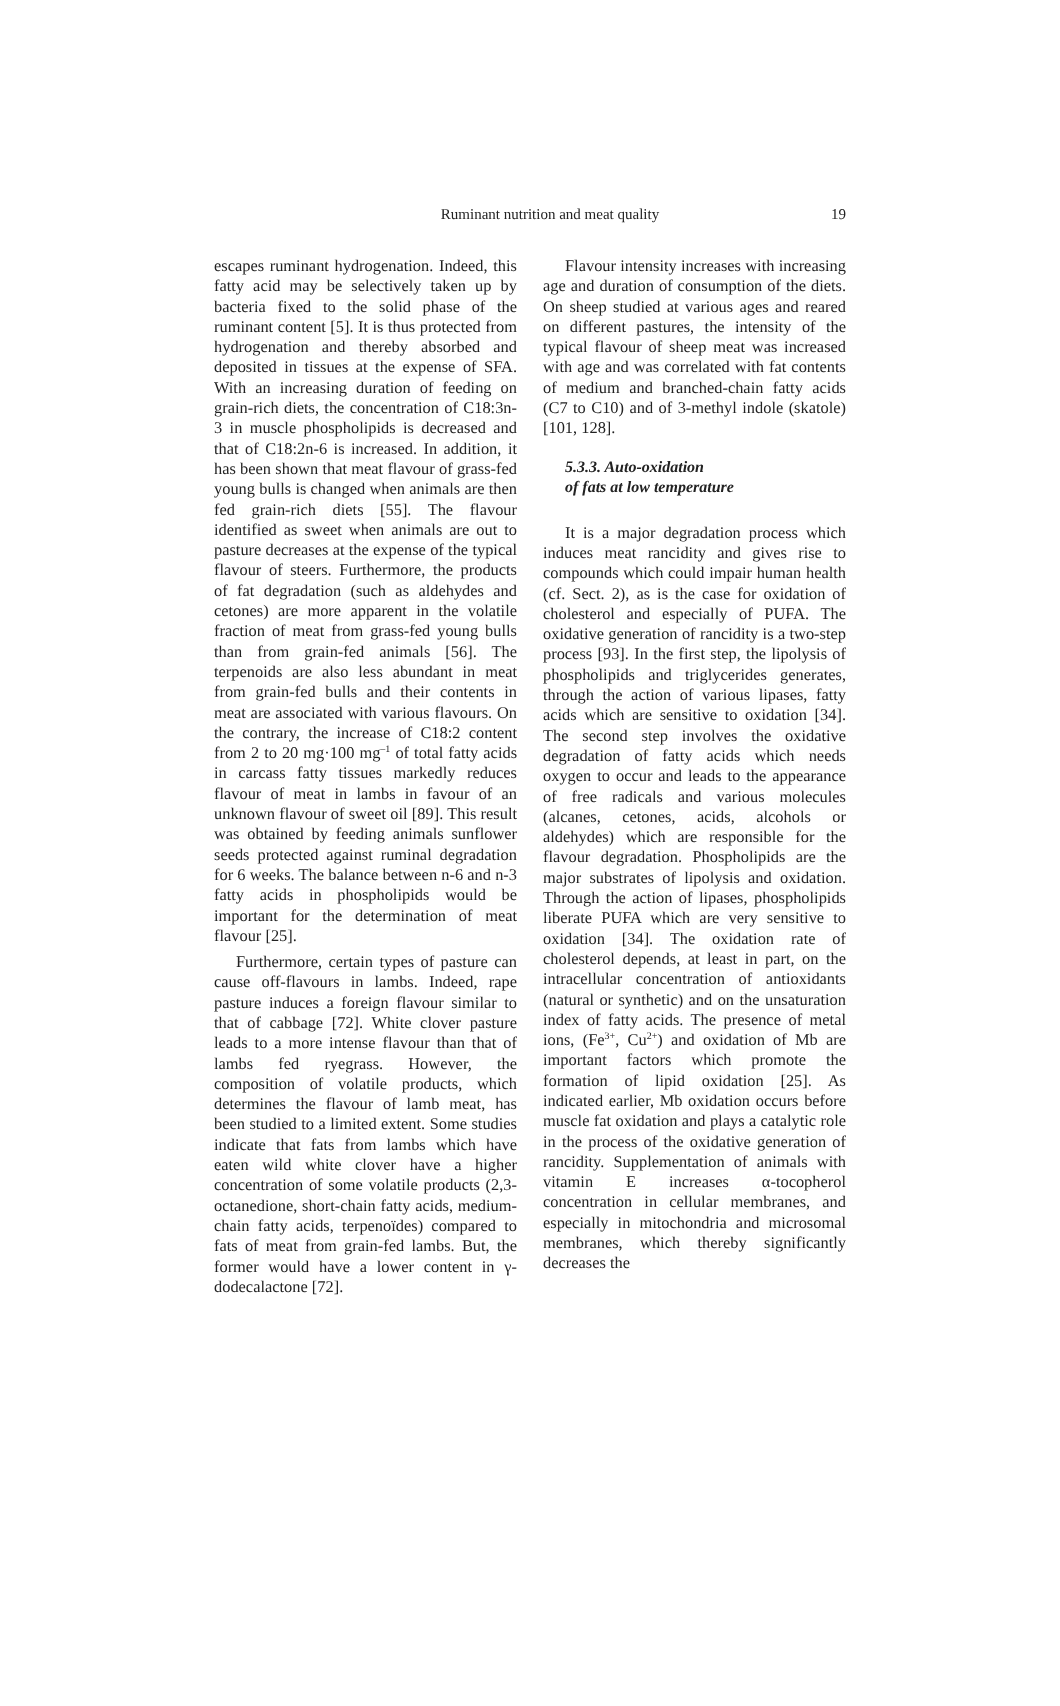Ruminant nutrition and meat quality
19
escapes ruminant hydrogenation. Indeed, this fatty acid may be selectively taken up by bacteria fixed to the solid phase of the ruminant content [5]. It is thus protected from hydrogenation and thereby absorbed and deposited in tissues at the expense of SFA. With an increasing duration of feeding on grain-rich diets, the concentration of C18:3n-3 in muscle phospholipids is decreased and that of C18:2n-6 is increased. In addition, it has been shown that meat flavour of grass-fed young bulls is changed when animals are then fed grain-rich diets [55]. The flavour identified as sweet when animals are out to pasture decreases at the expense of the typical flavour of steers. Furthermore, the products of fat degradation (such as aldehydes and cetones) are more apparent in the volatile fraction of meat from grass-fed young bulls than from grain-fed animals [56]. The terpenoids are also less abundant in meat from grain-fed bulls and their contents in meat are associated with various flavours. On the contrary, the increase of C18:2 content from 2 to 20 mg·100 mg<sup>–1</sup> of total fatty acids in carcass fatty tissues markedly reduces flavour of meat in lambs in favour of an unknown flavour of sweet oil [89]. This result was obtained by feeding animals sunflower seeds protected against ruminal degradation for 6 weeks. The balance between n-6 and n-3 fatty acids in phospholipids would be important for the determination of meat flavour [25].
Furthermore, certain types of pasture can cause off-flavours in lambs. Indeed, rape pasture induces a foreign flavour similar to that of cabbage [72]. White clover pasture leads to a more intense flavour than that of lambs fed ryegrass. However, the composition of volatile products, which determines the flavour of lamb meat, has been studied to a limited extent. Some studies indicate that fats from lambs which have eaten wild white clover have a higher concentration of some volatile products (2,3-octanedione, short-chain fatty acids, medium-chain fatty acids, terpenoïdes) compared to fats of meat from grain-fed lambs. But, the former would have a lower content in γ-dodecalactone [72].
Flavour intensity increases with increasing age and duration of consumption of the diets. On sheep studied at various ages and reared on different pastures, the intensity of the typical flavour of sheep meat was increased with age and was correlated with fat contents of medium and branched-chain fatty acids (C7 to C10) and of 3-methyl indole (skatole) [101, 128].
5.3.3. Auto-oxidation
of fats at low temperature
It is a major degradation process which induces meat rancidity and gives rise to compounds which could impair human health (cf. Sect. 2), as is the case for oxidation of cholesterol and especially of PUFA. The oxidative generation of rancidity is a two-step process [93]. In the first step, the lipolysis of phospholipids and triglycerides generates, through the action of various lipases, fatty acids which are sensitive to oxidation [34]. The second step involves the oxidative degradation of fatty acids which needs oxygen to occur and leads to the appearance of free radicals and various molecules (alcanes, cetones, acids, alcohols or aldehydes) which are responsible for the flavour degradation. Phospholipids are the major substrates of lipolysis and oxidation. Through the action of lipases, phospholipids liberate PUFA which are very sensitive to oxidation [34]. The oxidation rate of cholesterol depends, at least in part, on the intracellular concentration of antioxidants (natural or synthetic) and on the unsaturation index of fatty acids. The presence of metal ions, (Fe<sup>3+</sup>, Cu<sup>2+</sup>) and oxidation of Mb are important factors which promote the formation of lipid oxidation [25]. As indicated earlier, Mb oxidation occurs before muscle fat oxidation and plays a catalytic role in the process of the oxidative generation of rancidity. Supplementation of animals with vitamin E increases α-tocopherol concentration in cellular membranes, and especially in mitochondria and microsomal membranes, which thereby significantly decreases the